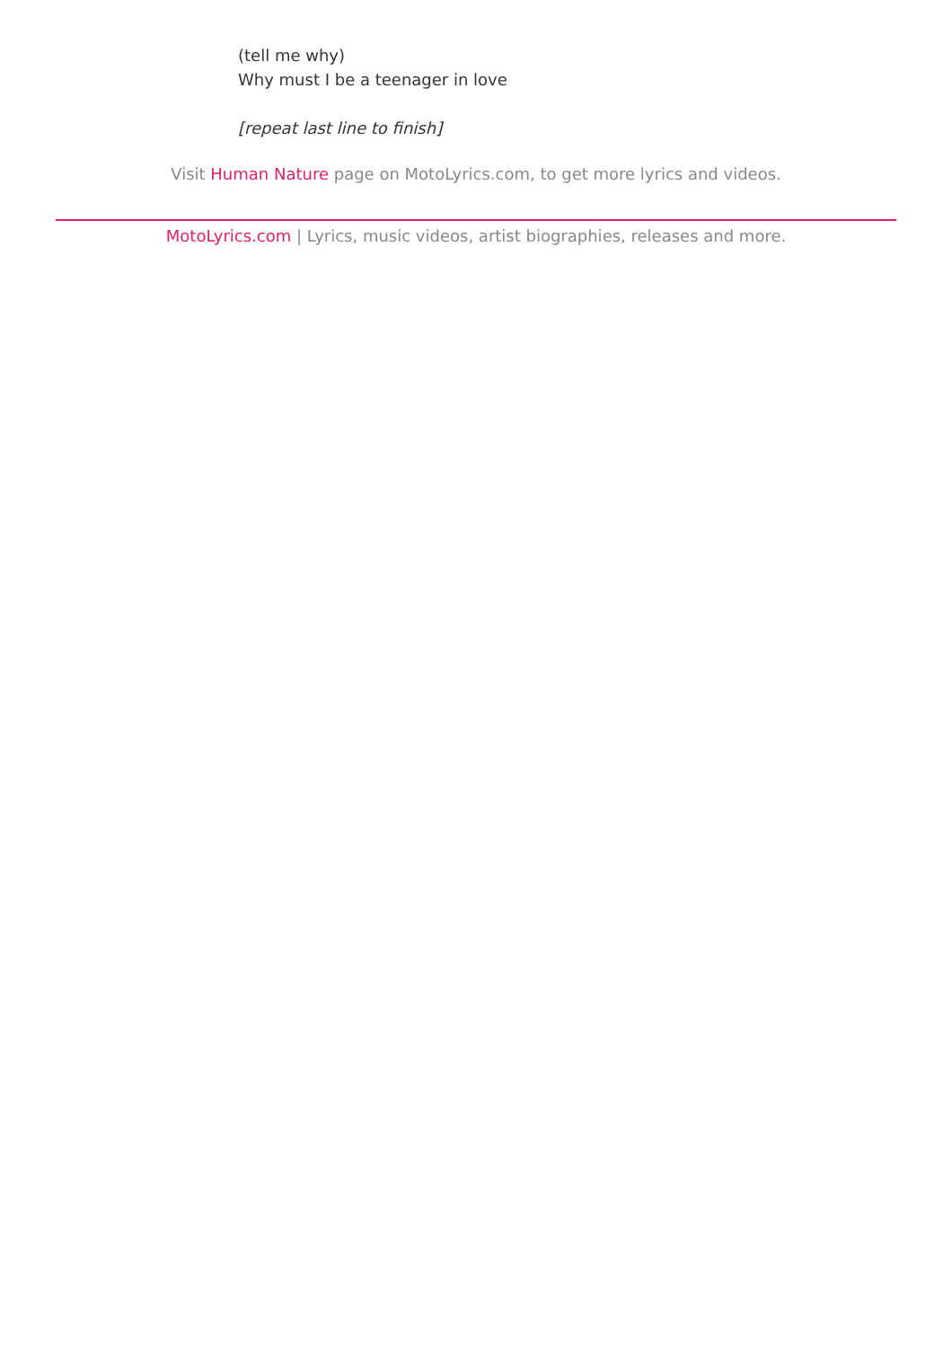(tell me why)
Why must I be a teenager in love
[repeat last line to finish]
Visit Human Nature page on MotoLyrics.com, to get more lyrics and videos.
MotoLyrics.com | Lyrics, music videos, artist biographies, releases and more.